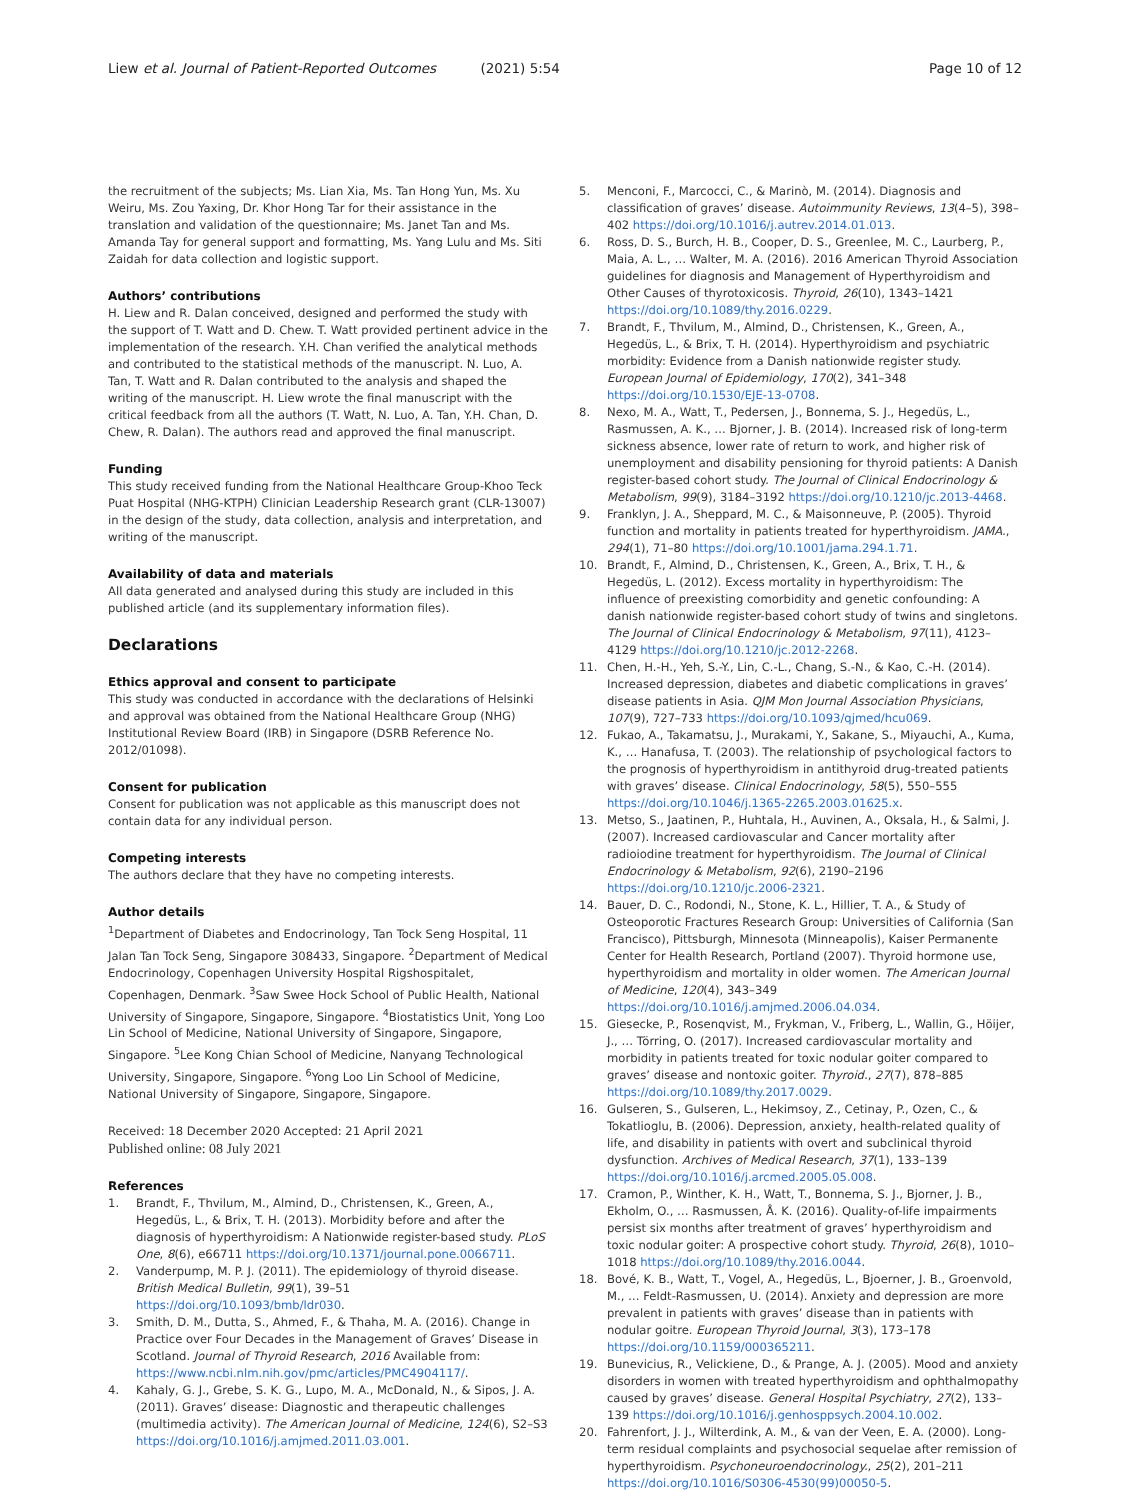Liew et al. Journal of Patient-Reported Outcomes (2021) 5:54
Page 10 of 12
the recruitment of the subjects; Ms. Lian Xia, Ms. Tan Hong Yun, Ms. Xu Weiru, Ms. Zou Yaxing, Dr. Khor Hong Tar for their assistance in the translation and validation of the questionnaire; Ms. Janet Tan and Ms. Amanda Tay for general support and formatting, Ms. Yang Lulu and Ms. Siti Zaidah for data collection and logistic support.
Authors’ contributions
H. Liew and R. Dalan conceived, designed and performed the study with the support of T. Watt and D. Chew. T. Watt provided pertinent advice in the implementation of the research. Y.H. Chan verified the analytical methods and contributed to the statistical methods of the manuscript. N. Luo, A. Tan, T. Watt and R. Dalan contributed to the analysis and shaped the writing of the manuscript. H. Liew wrote the final manuscript with the critical feedback from all the authors (T. Watt, N. Luo, A. Tan, Y.H. Chan, D. Chew, R. Dalan). The authors read and approved the final manuscript.
Funding
This study received funding from the National Healthcare Group-Khoo Teck Puat Hospital (NHG-KTPH) Clinician Leadership Research grant (CLR-13007) in the design of the study, data collection, analysis and interpretation, and writing of the manuscript.
Availability of data and materials
All data generated and analysed during this study are included in this published article (and its supplementary information files).
Declarations
Ethics approval and consent to participate
This study was conducted in accordance with the declarations of Helsinki and approval was obtained from the National Healthcare Group (NHG) Institutional Review Board (IRB) in Singapore (DSRB Reference No. 2012/01098).
Consent for publication
Consent for publication was not applicable as this manuscript does not contain data for any individual person.
Competing interests
The authors declare that they have no competing interests.
Author details
<sup>1</sup> Department of Diabetes and Endocrinology, Tan Tock Seng Hospital, 11 Jalan Tan Tock Seng, Singapore 308433, Singapore. <sup>2</sup>Department of Medical Endocrinology, Copenhagen University Hospital Rigshospitalet, Copenhagen, Denmark. <sup>3</sup>Saw Swee Hock School of Public Health, National University of Singapore, Singapore, Singapore. <sup>4</sup>Biostatistics Unit, Yong Loo Lin School of Medicine, National University of Singapore, Singapore, Singapore. <sup>5</sup>Lee Kong Chian School of Medicine, Nanyang Technological University, Singapore, Singapore. <sup>6</sup>Yong Loo Lin School of Medicine, National University of Singapore, Singapore, Singapore.
Received: 18 December 2020 Accepted: 21 April 2021
Published online: 08 July 2021
References
1. Brandt, F., Thvilum, M., Almind, D., Christensen, K., Green, A., Hegedüs, L., & Brix, T. H. (2013). Morbidity before and after the diagnosis of hyperthyroidism: A Nationwide register-based study. PLoS One, 8(6), e66711 https://doi.org/10.1371/journal.pone.0066711.
2. Vanderpump, M. P. J. (2011). The epidemiology of thyroid disease. British Medical Bulletin, 99(1), 39–51 https://doi.org/10.1093/bmb/ldr030.
3. Smith, D. M., Dutta, S., Ahmed, F., & Thaha, M. A. (2016). Change in Practice over Four Decades in the Management of Graves’ Disease in Scotland. Journal of Thyroid Research, 2016 Available from: https://www.ncbi.nlm.nih.gov/pmc/articles/PMC4904117/.
4. Kahaly, G. J., Grebe, S. K. G., Lupo, M. A., McDonald, N., & Sipos, J. A. (2011). Graves’ disease: Diagnostic and therapeutic challenges (multimedia activity). The American Journal of Medicine, 124(6), S2–S3 https://doi.org/10.1016/j.amjmed.2011.03.001.
5. Menconi, F., Marcocci, C., & Marinò, M. (2014). Diagnosis and classification of graves’ disease. Autoimmunity Reviews, 13(4–5), 398–402 https://doi.org/10.1016/j.autrev.2014.01.013.
6. Ross, D. S., Burch, H. B., Cooper, D. S., Greenlee, M. C., Laurberg, P., Maia, A. L., … Walter, M. A. (2016). 2016 American Thyroid Association guidelines for diagnosis and Management of Hyperthyroidism and Other Causes of thyrotoxicosis. Thyroid, 26(10), 1343–1421 https://doi.org/10.1089/thy.2016.0229.
7. Brandt, F., Thvilum, M., Almind, D., Christensen, K., Green, A., Hegedüs, L., & Brix, T. H. (2014). Hyperthyroidism and psychiatric morbidity: Evidence from a Danish nationwide register study. European Journal of Epidemiology, 170(2), 341–348 https://doi.org/10.1530/EJE-13-0708.
8. Nexo, M. A., Watt, T., Pedersen, J., Bonnema, S. J., Hegedüs, L., Rasmussen, A. K., … Bjorner, J. B. (2014). Increased risk of long-term sickness absence, lower rate of return to work, and higher risk of unemployment and disability pensioning for thyroid patients: A Danish register-based cohort study. The Journal of Clinical Endocrinology & Metabolism, 99(9), 3184–3192 https://doi.org/10.1210/jc.2013-4468.
9. Franklyn, J. A., Sheppard, M. C., & Maisonneuve, P. (2005). Thyroid function and mortality in patients treated for hyperthyroidism. JAMA., 294(1), 71–80 https://doi.org/10.1001/jama.294.1.71.
10. Brandt, F., Almind, D., Christensen, K., Green, A., Brix, T. H., & Hegedüs, L. (2012). Excess mortality in hyperthyroidism: The influence of preexisting comorbidity and genetic confounding: A danish nationwide register-based cohort study of twins and singletons. The Journal of Clinical Endocrinology & Metabolism, 97(11), 4123–4129 https://doi.org/10.1210/jc.2012-2268.
11. Chen, H.-H., Yeh, S.-Y., Lin, C.-L., Chang, S.-N., & Kao, C.-H. (2014). Increased depression, diabetes and diabetic complications in graves’ disease patients in Asia. QJM Mon Journal Association Physicians, 107(9), 727–733 https://doi.org/10.1093/qjmed/hcu069.
12. Fukao, A., Takamatsu, J., Murakami, Y., Sakane, S., Miyauchi, A., Kuma, K., … Hanafusa, T. (2003). The relationship of psychological factors to the prognosis of hyperthyroidism in antithyroid drug-treated patients with graves’ disease. Clinical Endocrinology, 58(5), 550–555 https://doi.org/10.1046/j.1365-2265.2003.01625.x.
13. Metso, S., Jaatinen, P., Huhtala, H., Auvinen, A., Oksala, H., & Salmi, J. (2007). Increased cardiovascular and Cancer mortality after radioiodine treatment for hyperthyroidism. The Journal of Clinical Endocrinology & Metabolism, 92(6), 2190–2196 https://doi.org/10.1210/jc.2006-2321.
14. Bauer, D. C., Rodondi, N., Stone, K. L., Hillier, T. A., & Study of Osteoporotic Fractures Research Group: Universities of California (San Francisco), Pittsburgh, Minnesota (Minneapolis), Kaiser Permanente Center for Health Research, Portland (2007). Thyroid hormone use, hyperthyroidism and mortality in older women. The American Journal of Medicine, 120(4), 343–349 https://doi.org/10.1016/j.amjmed.2006.04.034.
15. Giesecke, P., Rosenqvist, M., Frykman, V., Friberg, L., Wallin, G., Höijer, J., … Törring, O. (2017). Increased cardiovascular mortality and morbidity in patients treated for toxic nodular goiter compared to graves’ disease and nontoxic goiter. Thyroid., 27(7), 878–885 https://doi.org/10.1089/thy.2017.0029.
16. Gulseren, S., Gulseren, L., Hekimsoy, Z., Cetinay, P., Ozen, C., & Tokatlioglu, B. (2006). Depression, anxiety, health-related quality of life, and disability in patients with overt and subclinical thyroid dysfunction. Archives of Medical Research, 37(1), 133–139 https://doi.org/10.1016/j.arcmed.2005.05.008.
17. Cramon, P., Winther, K. H., Watt, T., Bonnema, S. J., Bjorner, J. B., Ekholm, O., … Rasmussen, Å. K. (2016). Quality-of-life impairments persist six months after treatment of graves’ hyperthyroidism and toxic nodular goiter: A prospective cohort study. Thyroid, 26(8), 1010–1018 https://doi.org/10.1089/thy.2016.0044.
18. Bové, K. B., Watt, T., Vogel, A., Hegedüs, L., Bjoerner, J. B., Groenvold, M., … Feldt-Rasmussen, U. (2014). Anxiety and depression are more prevalent in patients with graves’ disease than in patients with nodular goitre. European Thyroid Journal, 3(3), 173–178 https://doi.org/10.1159/000365211.
19. Bunevicius, R., Velickiene, D., & Prange, A. J. (2005). Mood and anxiety disorders in women with treated hyperthyroidism and ophthalmopathy caused by graves’ disease. General Hospital Psychiatry, 27(2), 133–139 https://doi.org/10.1016/j.genhosppsych.2004.10.002.
20. Fahrenfort, J. J., Wilterdink, A. M., & van der Veen, E. A. (2000). Long-term residual complaints and psychosocial sequelae after remission of hyperthyroidism. Psychoneuroendocrinology., 25(2), 201–211 https://doi.org/10.1016/S0306-4530(99)00050-5.